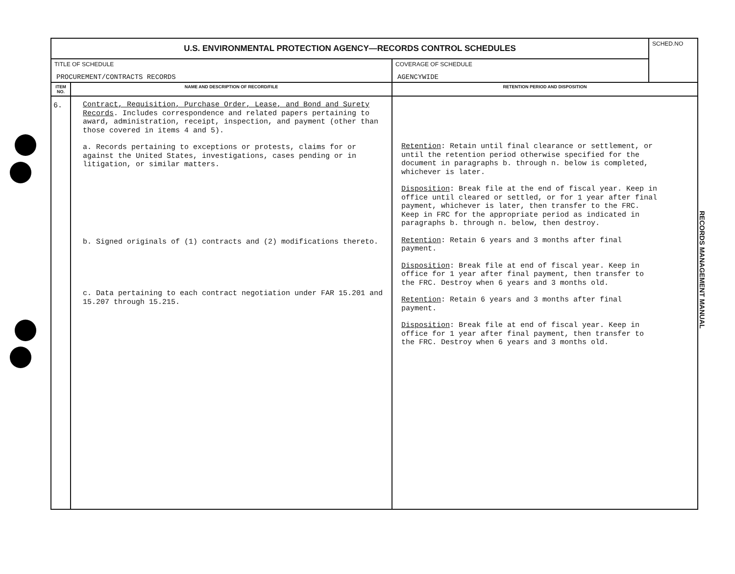| U.S. ENVIRONMENTAL PROTECTION AGENCY—RECORDS CONTROL SCHEDULES | | | SCHED.NO |
| TITLE OF SCHEDULE PROCUREMENT/CONTRACTS RECORDS | | COVERAGE OF SCHEDULE AGENCYWIDE | |
| ITEM NO. | NAME AND DESCRIPTION OF RECORD/FILE | RETENTION PERIOD AND DISPOSITION | |
| 6. | Contract, Requisition, Purchase Order, Lease, and Bond and Surety Records . Includes correspondence and related papers pertaining to award, administration, receipt, inspection, and payment (other than those covered in items 4 and 5). a. Records pertaining to exceptions or protests, claims for or against the United States, investigations, cases pending or in litigation, or similar matters. b. Signed originals of (1) contracts and (2) modifications thereto. c. Data pertaining to each contract negotiation under FAR 15.201 and 15.207 through 15.215. | Retention : Retain until final clearance or settlement, or until the retention period otherwise specified for the document in paragraphs b. through n. below is completed, whichever is later. Disposition : Break file at the end of fiscal year. Keep in office until cleared or settled, or for 1 year after final payment, whichever is later, then transfer to the FRC. Keep in FRC for the appropriate period as indicated in paragraphs b. through n. below, then destroy. Retention : Retain 6 years and 3 months after final payment. Disposition : Break file at end of fiscal year. Keep in office for 1 year after final payment, then transfer to the FRC. Destroy when 6 years and 3 months old. Retention : Retain 6 years and 3 months after final payment. Disposition : Break file at end of fiscal year. Keep in office for 1 year after final payment, then transfer to the FRC. Destroy when 6 years and 3 months old. | |
RECORDS MANAGEMENT MANUAL